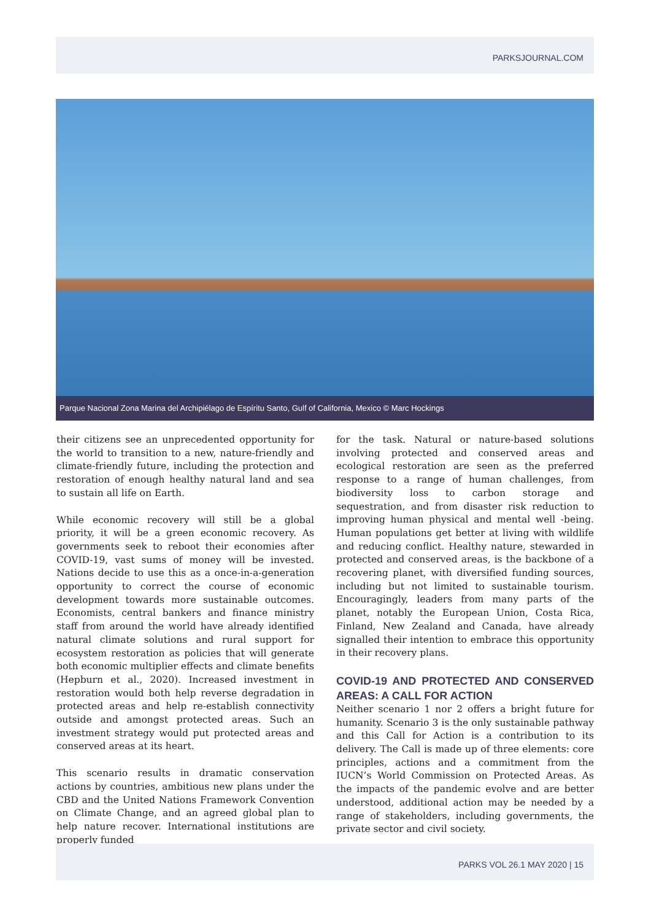PARKSJOURNAL.COM
Parque Nacional Zona Marina del Archipiélago de Espíritu Santo, Gulf of California, Mexico © Marc Hockings
their citizens see an unprecedented opportunity for the world to transition to a new, nature-friendly and climate-friendly future, including the protection and restoration of enough healthy natural land and sea to sustain all life on Earth.
While economic recovery will still be a global priority, it will be a green economic recovery. As governments seek to reboot their economies after COVID-19, vast sums of money will be invested. Nations decide to use this as a once-in-a-generation opportunity to correct the course of economic development towards more sustainable outcomes. Economists, central bankers and finance ministry staff from around the world have already identified natural climate solutions and rural support for ecosystem restoration as policies that will generate both economic multiplier effects and climate benefits (Hepburn et al., 2020). Increased investment in restoration would both help reverse degradation in protected areas and help re-establish connectivity outside and amongst protected areas. Such an investment strategy would put protected areas and conserved areas at its heart.
This scenario results in dramatic conservation actions by countries, ambitious new plans under the CBD and the United Nations Framework Convention on Climate Change, and an agreed global plan to help nature recover. International institutions are properly funded
for the task. Natural or nature-based solutions involving protected and conserved areas and ecological restoration are seen as the preferred response to a range of human challenges, from biodiversity loss to carbon storage and sequestration, and from disaster risk reduction to improving human physical and mental well -being. Human populations get better at living with wildlife and reducing conflict. Healthy nature, stewarded in protected and conserved areas, is the backbone of a recovering planet, with diversified funding sources, including but not limited to sustainable tourism. Encouragingly, leaders from many parts of the planet, notably the European Union, Costa Rica, Finland, New Zealand and Canada, have already signalled their intention to embrace this opportunity in their recovery plans.
COVID-19 AND PROTECTED AND CONSERVED AREAS: A CALL FOR ACTION
Neither scenario 1 nor 2 offers a bright future for humanity. Scenario 3 is the only sustainable pathway and this Call for Action is a contribution to its delivery. The Call is made up of three elements: core principles, actions and a commitment from the IUCN’s World Commission on Protected Areas. As the impacts of the pandemic evolve and are better understood, additional action may be needed by a range of stakeholders, including governments, the private sector and civil society.
PARKS VOL 26.1 MAY 2020 | 15